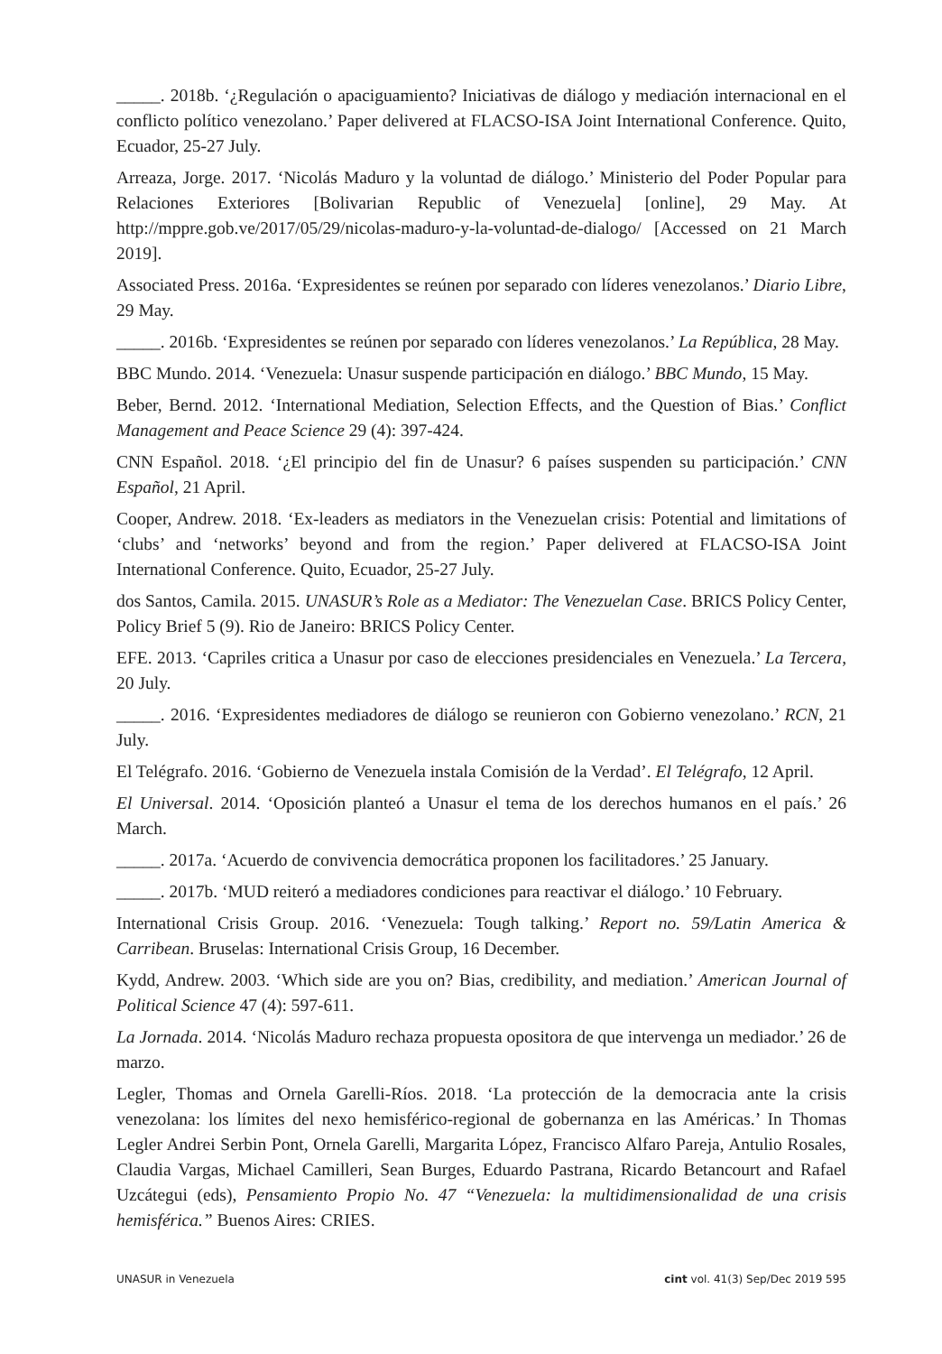_____. 2018b. ‘¿Regulación o apaciguamiento? Iniciativas de diálogo y mediación internacional en el conflicto político venezolano.’ Paper delivered at FLACSO-ISA Joint International Conference. Quito, Ecuador, 25-27 July.
Arreaza, Jorge. 2017. ‘Nicolás Maduro y la voluntad de diálogo.’ Ministerio del Poder Popular para Relaciones Exteriores [Bolivarian Republic of Venezuela] [online], 29 May. At http://mppre.gob.ve/2017/05/29/nicolas-maduro-y-la-voluntad-de-dialogo/ [Accessed on 21 March 2019].
Associated Press. 2016a. ‘Expresidentes se reúnen por separado con líderes venezolanos.’ Diario Libre, 29 May.
_____. 2016b. ‘Expresidentes se reúnen por separado con líderes venezolanos.’ La República, 28 May.
BBC Mundo. 2014. ‘Venezuela: Unasur suspende participación en diálogo.’ BBC Mundo, 15 May.
Beber, Bernd. 2012. ‘International Mediation, Selection Effects, and the Question of Bias.’ Conflict Management and Peace Science 29 (4): 397-424.
CNN Español. 2018. ‘¿El principio del fin de Unasur? 6 países suspenden su participación.’ CNN Español, 21 April.
Cooper, Andrew. 2018. ‘Ex-leaders as mediators in the Venezuelan crisis: Potential and limitations of ‘clubs’ and ‘networks’ beyond and from the region.’ Paper delivered at FLACSO-ISA Joint International Conference. Quito, Ecuador, 25-27 July.
dos Santos, Camila. 2015. UNASUR’s Role as a Mediator: The Venezuelan Case. BRICS Policy Center, Policy Brief 5 (9). Rio de Janeiro: BRICS Policy Center.
EFE. 2013. ‘Capriles critica a Unasur por caso de elecciones presidenciales en Venezuela.’ La Tercera, 20 July.
_____. 2016. ‘Expresidentes mediadores de diálogo se reunieron con Gobierno venezolano.’ RCN, 21 July.
El Telégrafo. 2016. ‘Gobierno de Venezuela instala Comisión de la Verdad’. El Telégrafo, 12 April.
El Universal. 2014. ‘Oposición planteó a Unasur el tema de los derechos humanos en el país.’ 26 March.
_____. 2017a. ‘Acuerdo de convivencia democrática proponen los facilitadores.’ 25 January.
_____. 2017b. ‘MUD reiteró a mediadores condiciones para reactivar el diálogo.’ 10 February.
International Crisis Group. 2016. ‘Venezuela: Tough talking.’ Report no. 59/Latin America & Carribean. Bruselas: International Crisis Group, 16 December.
Kydd, Andrew. 2003. ‘Which side are you on? Bias, credibility, and mediation.’ American Journal of Political Science 47 (4): 597-611.
La Jornada. 2014. ‘Nicolás Maduro rechaza propuesta opositora de que intervenga un mediador.’ 26 de marzo.
Legler, Thomas and Ornela Garelli-Ríos. 2018. ‘La protección de la democracia ante la crisis venezolana: los límites del nexo hemisférico-regional de gobernanza en las Américas.’ In Thomas Legler Andrei Serbin Pont, Ornela Garelli, Margarita López, Francisco Alfaro Pareja, Antulio Rosales, Claudia Vargas, Michael Camilleri, Sean Burges, Eduardo Pastrana, Ricardo Betancourt and Rafael Uzcátegui (eds), Pensamiento Propio No. 47 “Venezuela: la multidimensionalidad de una crisis hemisférica.” Buenos Aires: CRIES.
UNASUR in Venezuela cint vol. 41(3) Sep/Dec 2019 595